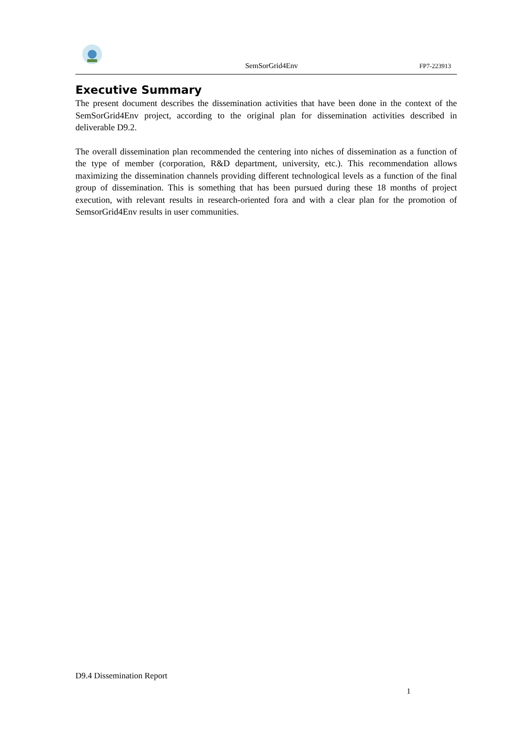SemSorGrid4Env
FP7-223913
Executive Summary
The present document describes the dissemination activities that have been done in the context of the SemSorGrid4Env project, according to the original plan for dissemination activities described in deliverable D9.2.
The overall dissemination plan recommended the centering into niches of dissemination as a function of the type of member (corporation, R&D department, university, etc.). This recommendation allows maximizing the dissemination channels providing different technological levels as a function of the final group of dissemination. This is something that has been pursued during these 18 months of project execution, with relevant results in research-oriented fora and with a clear plan for the promotion of SemsorGrid4Env results in user communities.
D9.4 Dissemination Report
1